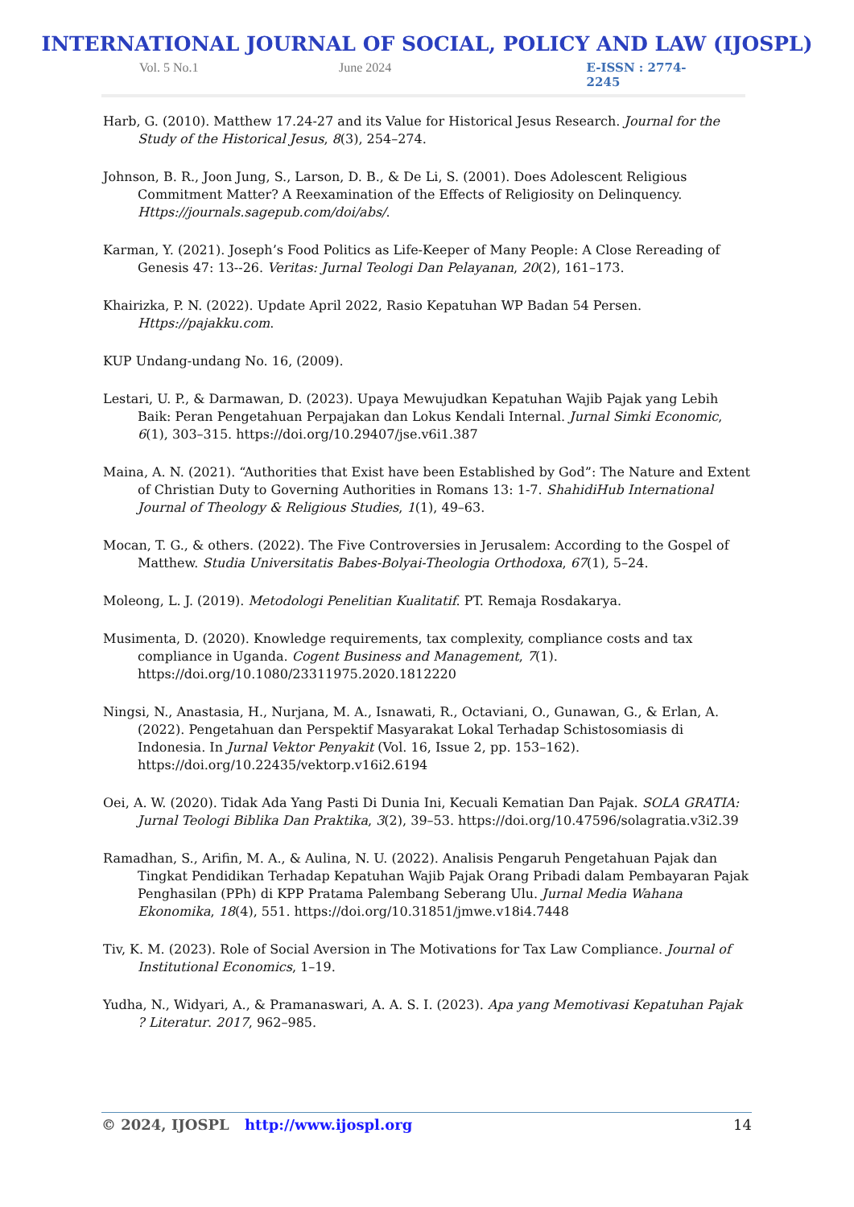INTERNATIONAL JOURNAL OF SOCIAL, POLICY AND LAW (IJOSPL)
Vol. 5 No.1 June 2024 E-ISSN : 2774-2245
Harb, G. (2010). Matthew 17.24-27 and its Value for Historical Jesus Research. Journal for the Study of the Historical Jesus, 8(3), 254–274.
Johnson, B. R., Joon Jung, S., Larson, D. B., & De Li, S. (2001). Does Adolescent Religious Commitment Matter? A Reexamination of the Effects of Religiosity on Delinquency. Https://journals.sagepub.com/doi/abs/.
Karman, Y. (2021). Joseph’s Food Politics as Life-Keeper of Many People: A Close Rereading of Genesis 47: 13--26. Veritas: Jurnal Teologi Dan Pelayanan, 20(2), 161–173.
Khairizka, P. N. (2022). Update April 2022, Rasio Kepatuhan WP Badan 54 Persen. Https://pajakku.com.
KUP Undang-undang No. 16, (2009).
Lestari, U. P., & Darmawan, D. (2023). Upaya Mewujudkan Kepatuhan Wajib Pajak yang Lebih Baik: Peran Pengetahuan Perpajakan dan Lokus Kendali Internal. Jurnal Simki Economic, 6(1), 303–315. https://doi.org/10.29407/jse.v6i1.387
Maina, A. N. (2021). “Authorities that Exist have been Established by God”: The Nature and Extent of Christian Duty to Governing Authorities in Romans 13: 1-7. ShahidiHub International Journal of Theology & Religious Studies, 1(1), 49–63.
Mocan, T. G., & others. (2022). The Five Controversies in Jerusalem: According to the Gospel of Matthew. Studia Universitatis Babes-Bolyai-Theologia Orthodoxa, 67(1), 5–24.
Moleong, L. J. (2019). Metodologi Penelitian Kualitatif. PT. Remaja Rosdakarya.
Musimenta, D. (2020). Knowledge requirements, tax complexity, compliance costs and tax compliance in Uganda. Cogent Business and Management, 7(1). https://doi.org/10.1080/23311975.2020.1812220
Ningsi, N., Anastasia, H., Nurjana, M. A., Isnawati, R., Octaviani, O., Gunawan, G., & Erlan, A. (2022). Pengetahuan dan Perspektif Masyarakat Lokal Terhadap Schistosomiasis di Indonesia. In Jurnal Vektor Penyakit (Vol. 16, Issue 2, pp. 153–162). https://doi.org/10.22435/vektorp.v16i2.6194
Oei, A. W. (2020). Tidak Ada Yang Pasti Di Dunia Ini, Kecuali Kematian Dan Pajak. SOLA GRATIA: Jurnal Teologi Biblika Dan Praktika, 3(2), 39–53. https://doi.org/10.47596/solagratia.v3i2.39
Ramadhan, S., Arifin, M. A., & Aulina, N. U. (2022). Analisis Pengaruh Pengetahuan Pajak dan Tingkat Pendidikan Terhadap Kepatuhan Wajib Pajak Orang Pribadi dalam Pembayaran Pajak Penghasilan (PPh) di KPP Pratama Palembang Seberang Ulu. Jurnal Media Wahana Ekonomika, 18(4), 551. https://doi.org/10.31851/jmwe.v18i4.7448
Tiv, K. M. (2023). Role of Social Aversion in The Motivations for Tax Law Compliance. Journal of Institutional Economics, 1–19.
Yudha, N., Widyari, A., & Pramanaswari, A. A. S. I. (2023). Apa yang Memotivasi Kepatuhan Pajak ? Literatur. 2017, 962–985.
© 2024, IJOSPL http://www.ijospl.org 14